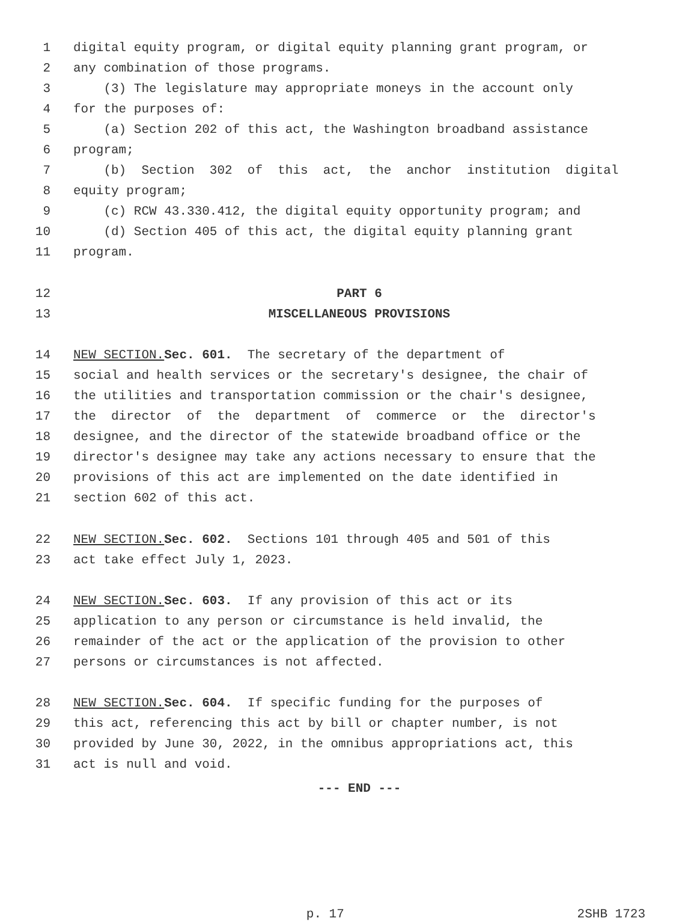1 digital equity program, or digital equity planning grant program, or
2 any combination of those programs.
3 (3) The legislature may appropriate moneys in the account only
4 for the purposes of:
5 (a) Section 202 of this act, the Washington broadband assistance
6 program;
7 (b) Section 302 of this act, the anchor institution digital
8 equity program;
9 (c) RCW 43.330.412, the digital equity opportunity program; and
10 (d) Section 405 of this act, the digital equity planning grant
11 program.
12 PART 6
13 MISCELLANEOUS PROVISIONS
14 NEW SECTION. Sec. 601. The secretary of the department of
15 social and health services or the secretary's designee, the chair of
16 the utilities and transportation commission or the chair's designee,
17 the director of the department of commerce or the director's
18 designee, and the director of the statewide broadband office or the
19 director's designee may take any actions necessary to ensure that the
20 provisions of this act are implemented on the date identified in
21 section 602 of this act.
22 NEW SECTION. Sec. 602. Sections 101 through 405 and 501 of this
23 act take effect July 1, 2023.
24 NEW SECTION. Sec. 603. If any provision of this act or its
25 application to any person or circumstance is held invalid, the
26 remainder of the act or the application of the provision to other
27 persons or circumstances is not affected.
28 NEW SECTION. Sec. 604. If specific funding for the purposes of
29 this act, referencing this act by bill or chapter number, is not
30 provided by June 30, 2022, in the omnibus appropriations act, this
31 act is null and void.
--- END ---
p. 17 2SHB 1723